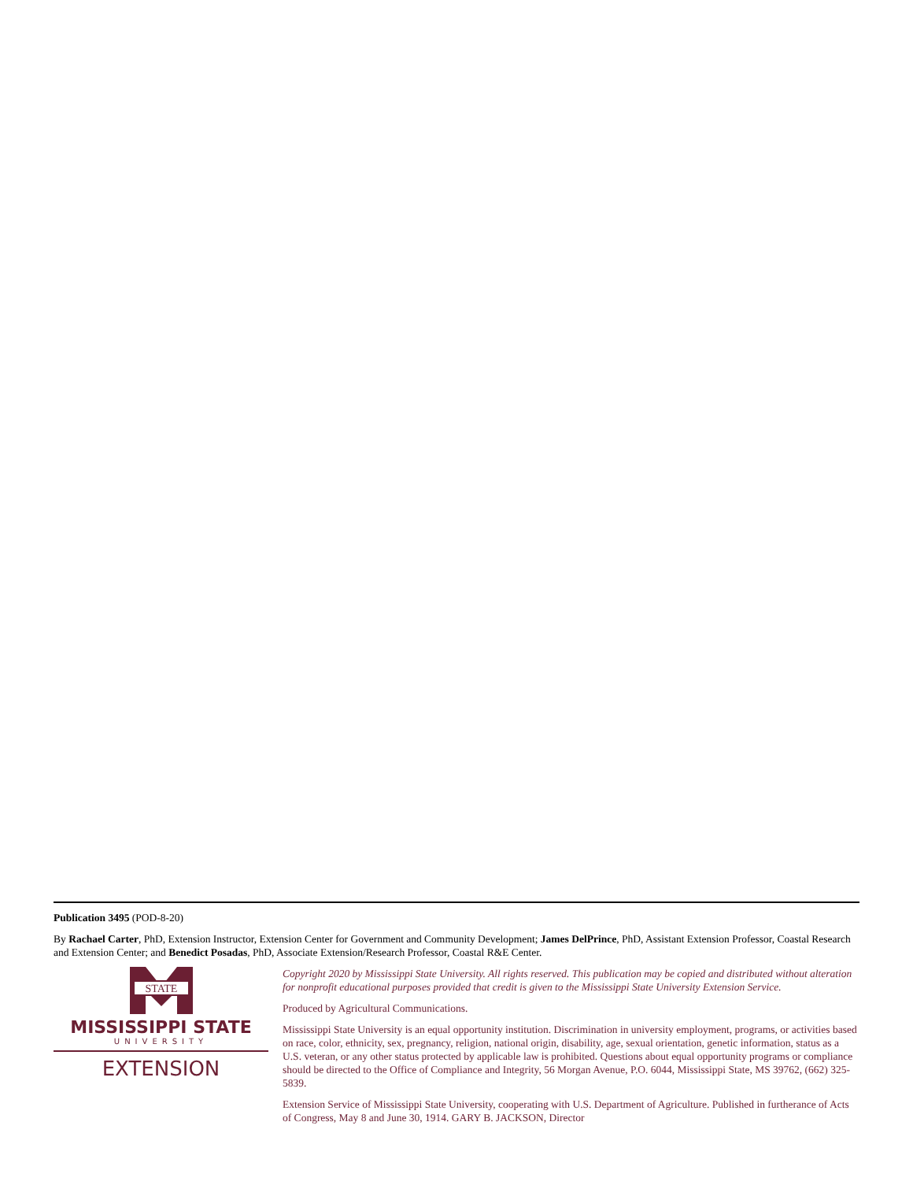Publication 3495 (POD-8-20)
By Rachael Carter, PhD, Extension Instructor, Extension Center for Government and Community Development; James DelPrince, PhD, Assistant Extension Professor, Coastal Research and Extension Center; and Benedict Posadas, PhD, Associate Extension/Research Professor, Coastal R&E Center.
STATE
MISSISSIPPI STATE
UNIVERSITY
EXTENSION
Copyright 2020 by Mississippi State University. All rights reserved. This publication may be copied and distributed without alteration for nonprofit educational purposes provided that credit is given to the Mississippi State University Extension Service.
Produced by Agricultural Communications.
Mississippi State University is an equal opportunity institution. Discrimination in university employment, programs, or activities based on race, color, ethnicity, sex, pregnancy, religion, national origin, disability, age, sexual orientation, genetic information, status as a U.S. veteran, or any other status protected by applicable law is prohibited. Questions about equal opportunity programs or compliance should be directed to the Office of Compliance and Integrity, 56 Morgan Avenue, P.O. 6044, Mississippi State, MS 39762, (662) 325-5839.
Extension Service of Mississippi State University, cooperating with U.S. Department of Agriculture. Published in furtherance of Acts of Congress, May 8 and June 30, 1914. GARY B. JACKSON, Director